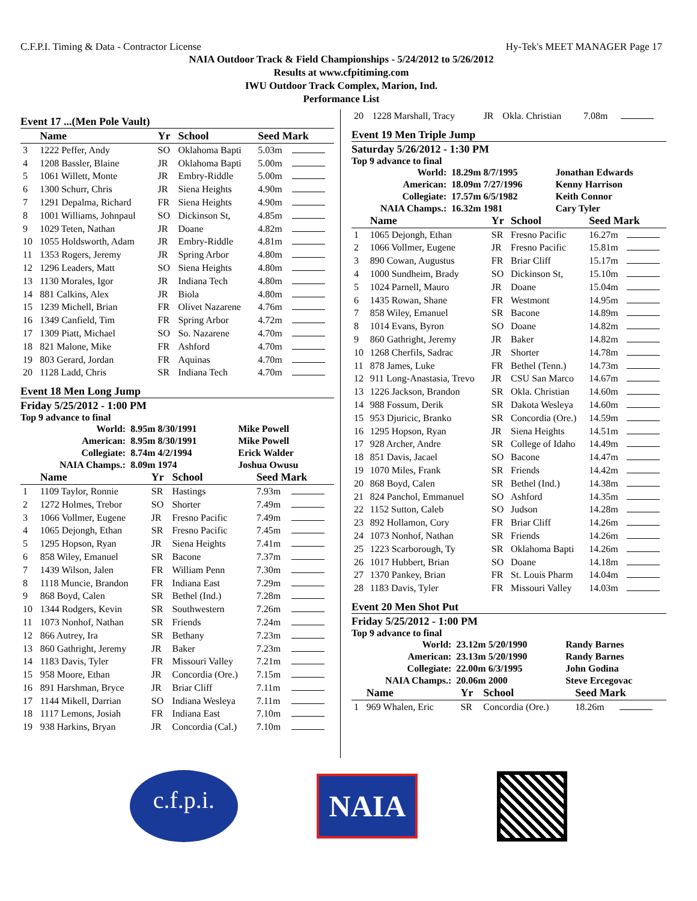C.F.P.I. Timing & Data - Contractor License Hy-Tek's MEET MANAGER Page 17
NAIA Outdoor Track & Field Championships - 5/24/2012 to 5/26/2012
Results at www.cfpitiming.com
IWU Outdoor Track Complex, Marion, Ind.
Performance List
Event 17 ...(Men Pole Vault)
| | Name | Yr | School | Seed Mark | |
| --- | --- | --- | --- | --- | --- |
| 3 | 1222 Peffer, Andy | SO | Oklahoma Bapti | 5.03m | |
| 4 | 1208 Bassler, Blaine | JR | Oklahoma Bapti | 5.00m | |
| 5 | 1061 Willett, Monte | JR | Embry-Riddle | 5.00m | |
| 6 | 1300 Schurr, Chris | JR | Siena Heights | 4.90m | |
| 7 | 1291 Depalma, Richard | FR | Siena Heights | 4.90m | |
| 8 | 1001 Williams, Johnpaul | SO | Dickinson St, | 4.85m | |
| 9 | 1029 Teten, Nathan | JR | Doane | 4.82m | |
| 10 | 1055 Holdsworth, Adam | JR | Embry-Riddle | 4.81m | |
| 11 | 1353 Rogers, Jeremy | JR | Spring Arbor | 4.80m | |
| 12 | 1296 Leaders, Matt | SO | Siena Heights | 4.80m | |
| 13 | 1130 Morales, Igor | JR | Indiana Tech | 4.80m | |
| 14 | 881 Calkins, Alex | JR | Biola | 4.80m | |
| 15 | 1239 Michell, Brian | FR | Olivet Nazarene | 4.76m | |
| 16 | 1349 Canfield, Tim | FR | Spring Arbor | 4.72m | |
| 17 | 1309 Piatt, Michael | SO | So. Nazarene | 4.70m | |
| 18 | 821 Malone, Mike | FR | Ashford | 4.70m | |
| 19 | 803 Gerard, Jordan | FR | Aquinas | 4.70m | |
| 20 | 1128 Ladd, Chris | SR | Indiana Tech | 4.70m | |
Event 18 Men Long Jump
Friday 5/25/2012 - 1:00 PM
Top 9 advance to final
| World: | 8.95m 8/30/1991 | Mike Powell |
| American: | 8.95m 8/30/1991 | Mike Powell |
| Collegiate: | 8.74m 4/2/1994 | Erick Walder |
| NAIA Champs.: | 8.09m 1974 | Joshua Owusu |
| | Name | Yr | School | Seed Mark | |
| --- | --- | --- | --- | --- | --- |
| 1 | 1109 Taylor, Ronnie | SR | Hastings | 7.93m | |
| 2 | 1272 Holmes, Trebor | SO | Shorter | 7.49m | |
| 3 | 1066 Vollmer, Eugene | JR | Fresno Pacific | 7.49m | |
| 4 | 1065 Dejongh, Ethan | SR | Fresno Pacific | 7.45m | |
| 5 | 1295 Hopson, Ryan | JR | Siena Heights | 7.41m | |
| 6 | 858 Wiley, Emanuel | SR | Bacone | 7.37m | |
| 7 | 1439 Wilson, Jalen | FR | William Penn | 7.30m | |
| 8 | 1118 Muncie, Brandon | FR | Indiana East | 7.29m | |
| 9 | 868 Boyd, Calen | SR | Bethel (Ind.) | 7.28m | |
| 10 | 1344 Rodgers, Kevin | SR | Southwestern | 7.26m | |
| 11 | 1073 Nonhof, Nathan | SR | Friends | 7.24m | |
| 12 | 866 Autrey, Ira | SR | Bethany | 7.23m | |
| 13 | 860 Gathright, Jeremy | JR | Baker | 7.23m | |
| 14 | 1183 Davis, Tyler | FR | Missouri Valley | 7.21m | |
| 15 | 958 Moore, Ethan | JR | Concordia (Ore.) | 7.15m | |
| 16 | 891 Harshman, Bryce | JR | Briar Cliff | 7.11m | |
| 17 | 1144 Mikell, Darrian | SO | Indiana Wesleya | 7.11m | |
| 18 | 1117 Lemons, Josiah | FR | Indiana East | 7.10m | |
| 19 | 938 Harkins, Bryan | JR | Concordia (Cal.) | 7.10m | |
| 20 | 1228 Marshall, Tracy | JR | Okla. Christian | 7.08m | |
Event 19 Men Triple Jump
Saturday 5/26/2012 - 1:30 PM
Top 9 advance to final
| World: | 18.29m 8/7/1995 | Jonathan Edwards |
| American: | 18.09m 7/27/1996 | Kenny Harrison |
| Collegiate: | 17.57m 6/5/1982 | Keith Connor |
| NAIA Champs.: | 16.32m 1981 | Cary Tyler |
| | Name | Yr | School | Seed Mark | |
| --- | --- | --- | --- | --- | --- |
| 1 | 1065 Dejongh, Ethan | SR | Fresno Pacific | 16.27m | |
| 2 | 1066 Vollmer, Eugene | JR | Fresno Pacific | 15.81m | |
| 3 | 890 Cowan, Augustus | FR | Briar Cliff | 15.17m | |
| 4 | 1000 Sundheim, Brady | SO | Dickinson St, | 15.10m | |
| 5 | 1024 Parnell, Mauro | JR | Doane | 15.04m | |
| 6 | 1435 Rowan, Shane | FR | Westmont | 14.95m | |
| 7 | 858 Wiley, Emanuel | SR | Bacone | 14.89m | |
| 8 | 1014 Evans, Byron | SO | Doane | 14.82m | |
| 9 | 860 Gathright, Jeremy | JR | Baker | 14.82m | |
| 10 | 1268 Cherfils, Sadrac | JR | Shorter | 14.78m | |
| 11 | 878 James, Luke | FR | Bethel (Tenn.) | 14.73m | |
| 12 | 911 Long-Anastasia, Trevo | JR | CSU San Marco | 14.67m | |
| 13 | 1226 Jackson, Brandon | SR | Okla. Christian | 14.60m | |
| 14 | 988 Fossum, Derik | SR | Dakota Wesleya | 14.60m | |
| 15 | 953 Djuricic, Branko | SR | Concordia (Ore.) | 14.59m | |
| 16 | 1295 Hopson, Ryan | JR | Siena Heights | 14.51m | |
| 17 | 928 Archer, Andre | SR | College of Idaho | 14.49m | |
| 18 | 851 Davis, Jacael | SO | Bacone | 14.47m | |
| 19 | 1070 Miles, Frank | SR | Friends | 14.42m | |
| 20 | 868 Boyd, Calen | SR | Bethel (Ind.) | 14.38m | |
| 21 | 824 Panchol, Emmanuel | SO | Ashford | 14.35m | |
| 22 | 1152 Sutton, Caleb | SO | Judson | 14.28m | |
| 23 | 892 Hollamon, Cory | FR | Briar Cliff | 14.26m | |
| 24 | 1073 Nonhof, Nathan | SR | Friends | 14.26m | |
| 25 | 1223 Scarborough, Ty | SR | Oklahoma Bapti | 14.26m | |
| 26 | 1017 Hubbert, Brian | SO | Doane | 14.18m | |
| 27 | 1370 Pankey, Brian | FR | St. Louis Pharm | 14.04m | |
| 28 | 1183 Davis, Tyler | FR | Missouri Valley | 14.03m | |
Event 20 Men Shot Put
Friday 5/25/2012 - 1:00 PM
Top 9 advance to final
| World: | 23.12m 5/20/1990 | Randy Barnes |
| American: | 23.13m 5/20/1990 | Randy Barnes |
| Collegiate: | 22.00m 6/3/1995 | John Godina |
| NAIA Champs.: | 20.06m 2000 | Steve Ercegovac |
| | Name | Yr | School | Seed Mark | |
| --- | --- | --- | --- | --- | --- |
| 1 | 969 Whalen, Eric | SR | Concordia (Ore.) | 18.26m | |
c.f.p.i.
NAIA